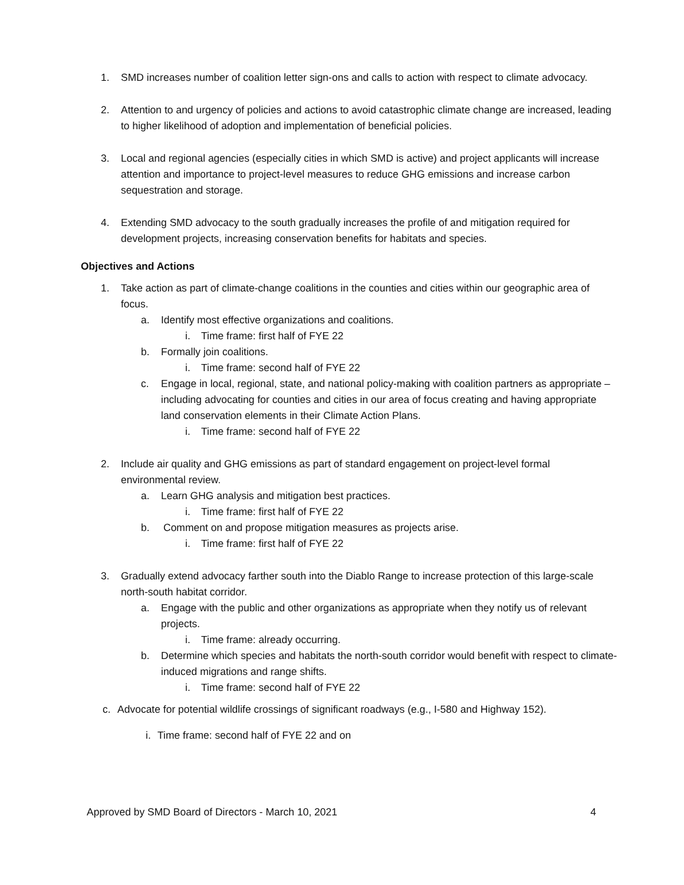1. SMD increases number of coalition letter sign-ons and calls to action with respect to climate advocacy.
2. Attention to and urgency of policies and actions to avoid catastrophic climate change are increased, leading to higher likelihood of adoption and implementation of beneficial policies.
3. Local and regional agencies (especially cities in which SMD is active) and project applicants will increase attention and importance to project-level measures to reduce GHG emissions and increase carbon sequestration and storage.
4. Extending SMD advocacy to the south gradually increases the profile of and mitigation required for development projects, increasing conservation benefits for habitats and species.
Objectives and Actions
1. Take action as part of climate-change coalitions in the counties and cities within our geographic area of focus.
a. Identify most effective organizations and coalitions.
i. Time frame: first half of FYE 22
b. Formally join coalitions.
i. Time frame: second half of FYE 22
c. Engage in local, regional, state, and national policy-making with coalition partners as appropriate – including advocating for counties and cities in our area of focus creating and having appropriate land conservation elements in their Climate Action Plans.
i. Time frame: second half of FYE 22
2. Include air quality and GHG emissions as part of standard engagement on project-level formal environmental review.
a. Learn GHG analysis and mitigation best practices.
i. Time frame: first half of FYE 22
b. Comment on and propose mitigation measures as projects arise.
i. Time frame: first half of FYE 22
3. Gradually extend advocacy farther south into the Diablo Range to increase protection of this large-scale north-south habitat corridor.
a. Engage with the public and other organizations as appropriate when they notify us of relevant projects.
i. Time frame: already occurring.
b. Determine which species and habitats the north-south corridor would benefit with respect to climate-induced migrations and range shifts.
i. Time frame: second half of FYE 22
c. Advocate for potential wildlife crossings of significant roadways (e.g., I-580 and Highway 152).
i. Time frame: second half of FYE 22 and on
Approved by SMD Board of Directors - March 10, 2021 4